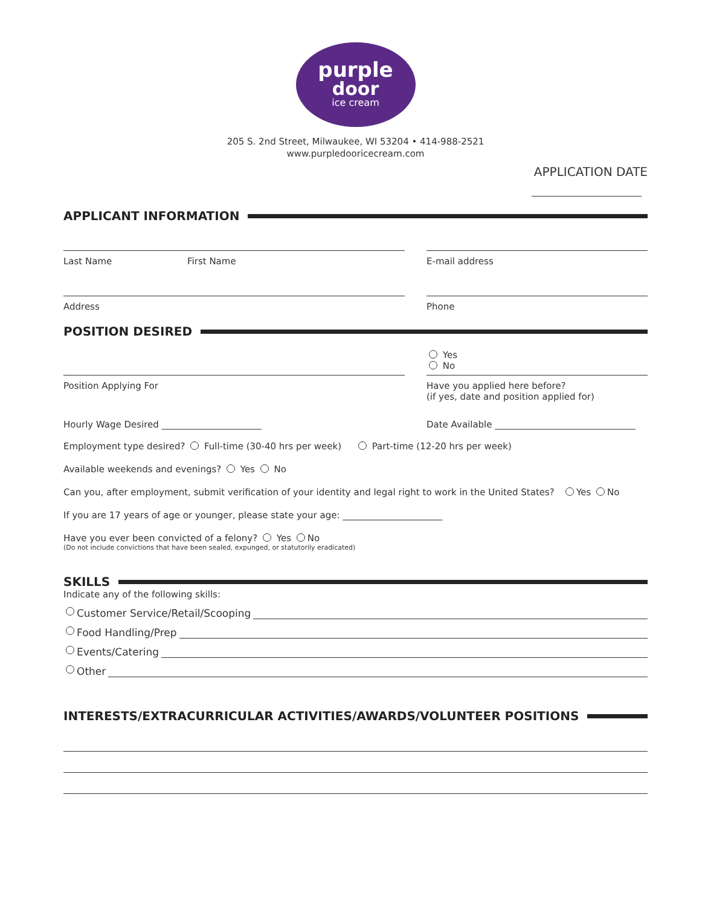purple
door
ice cream
205 S. 2nd Street, Milwaukee, WI 53204 • 414-988-2521
www.purpledooricecream.com
APPLICATION DATE
APPLICANT INFORMATION
Last Name First Name E-mail address
Address Phone
POSITION DESIRED
Yes
No
Position Applying For Have you applied here before?
(if yes, date and position applied for)
Hourly Wage Desired ______________________ Date Available _______________________________
Employment type desired? Full-time (30-40 hrs per week) Part-time (12-20 hrs per week)
Available weekends and evenings? Yes No
Can you, after employment, submit verification of your identity and legal right to work in the United States? Yes No
If you are 17 years of age or younger, please state your age: ______________________
Have you ever been convicted of a felony? Yes No
(Do not include convictions that have been sealed, expunged, or statutorily eradicated)
SKILLS
Indicate any of the following skills:
Customer Service/Retail/Scooping
Food Handling/Prep
Events/Catering
Other
INTERESTS/EXTRACURRICULAR ACTIVITIES/AWARDS/VOLUNTEER POSITIONS